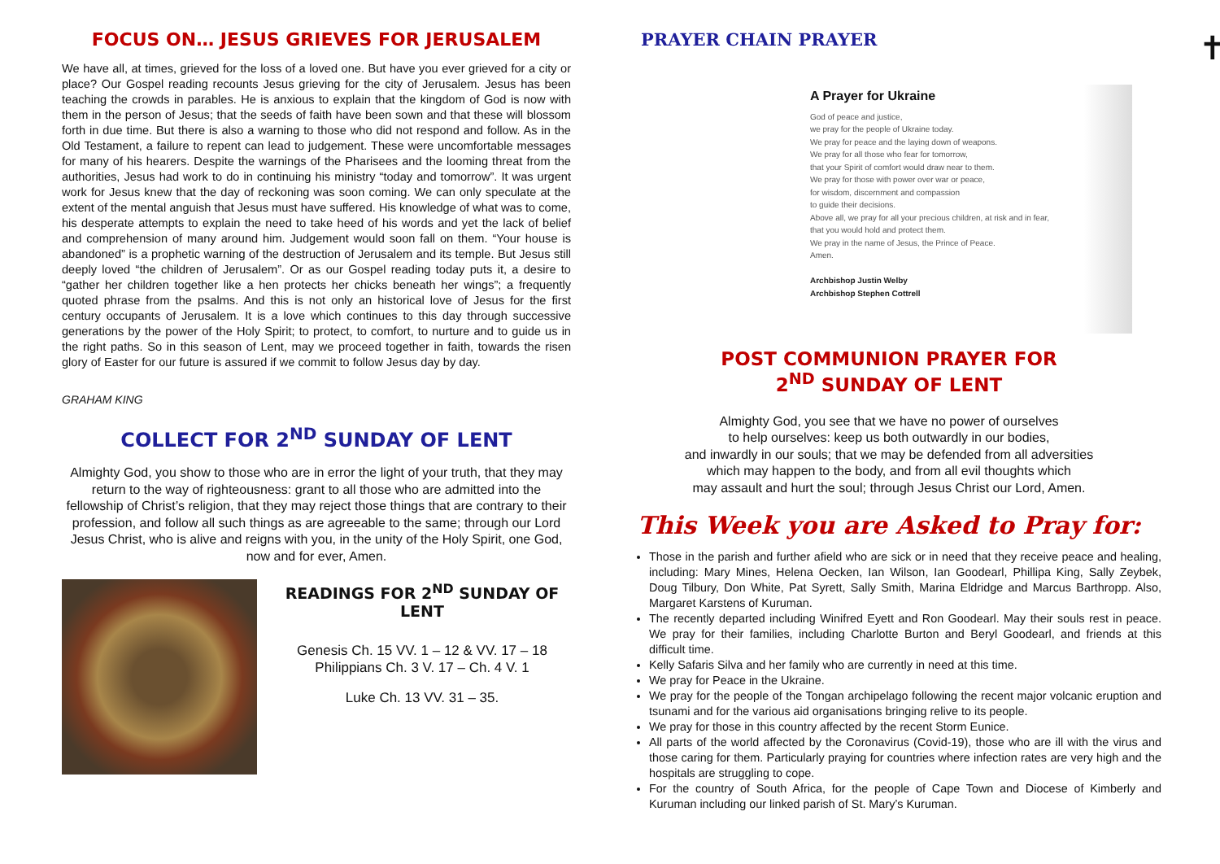FOCUS ON… JESUS GRIEVES FOR JERUSALEM
We have all, at times, grieved for the loss of a loved one. But have you ever grieved for a city or place? Our Gospel reading recounts Jesus grieving for the city of Jerusalem. Jesus has been teaching the crowds in parables. He is anxious to explain that the kingdom of God is now with them in the person of Jesus; that the seeds of faith have been sown and that these will blossom forth in due time. But there is also a warning to those who did not respond and follow. As in the Old Testament, a failure to repent can lead to judgement. These were uncomfortable messages for many of his hearers. Despite the warnings of the Pharisees and the looming threat from the authorities, Jesus had work to do in continuing his ministry “today and tomorrow”. It was urgent work for Jesus knew that the day of reckoning was soon coming. We can only speculate at the extent of the mental anguish that Jesus must have suffered. His knowledge of what was to come, his desperate attempts to explain the need to take heed of his words and yet the lack of belief and comprehension of many around him. Judgement would soon fall on them. “Your house is abandoned” is a prophetic warning of the destruction of Jerusalem and its temple. But Jesus still deeply loved “the children of Jerusalem”. Or as our Gospel reading today puts it, a desire to “gather her children together like a hen protects her chicks beneath her wings”; a frequently quoted phrase from the psalms. And this is not only an historical love of Jesus for the first century occupants of Jerusalem. It is a love which continues to this day through successive generations by the power of the Holy Spirit; to protect, to comfort, to nurture and to guide us in the right paths. So in this season of Lent, may we proceed together in faith, towards the risen glory of Easter for our future is assured if we commit to follow Jesus day by day.
GRAHAM KING
COLLECT FOR 2<sup>ND</sup> SUNDAY OF LENT
Almighty God, you show to those who are in error the light of your truth, that they may return to the way of righteousness: grant to all those who are admitted into the fellowship of Christ’s religion, that they may reject those things that are contrary to their profession, and follow all such things as are agreeable to the same; through our Lord Jesus Christ, who is alive and reigns with you, in the unity of the Holy Spirit, one God,
now and for ever, Amen.
READINGS FOR 2<sup>ND</sup> SUNDAY OF LENT
Genesis Ch. 15 VV. 1 – 12 & VV. 17 – 18
Philippians Ch. 3 V. 17 – Ch. 4 V. 1
Luke Ch. 13 VV. 31 – 35.
PRAYER CHAIN PRAYER
✝
A Prayer for Ukraine
God of peace and justice,
we pray for the people of Ukraine today.
We pray for peace and the laying down of weapons.
We pray for all those who fear for tomorrow,
that your Spirit of comfort would draw near to them.
We pray for those with power over war or peace,
for wisdom, discernment and compassion
to guide their decisions.
Above all, we pray for all your precious children, at risk and in fear,
that you would hold and protect them.
We pray in the name of Jesus, the Prince of Peace.
Amen.
Archbishop Justin Welby
Archbishop Stephen Cottrell
POST COMMUNION PRAYER FOR
2<sup>ND</sup> SUNDAY OF LENT
Almighty God, you see that we have no power of ourselves
to help ourselves: keep us both outwardly in our bodies,
and inwardly in our souls; that we may be defended from all adversities
which may happen to the body, and from all evil thoughts which
may assault and hurt the soul; through Jesus Christ our Lord, Amen.
This Week you are Asked to Pray for:
Those in the parish and further afield who are sick or in need that they receive peace and healing, including: Mary Mines, Helena Oecken, Ian Wilson, Ian Goodearl, Phillipa King, Sally Zeybek, Doug Tilbury, Don White, Pat Syrett, Sally Smith, Marina Eldridge and Marcus Barthropp. Also, Margaret Karstens of Kuruman.
The recently departed including Winifred Eyett and Ron Goodearl. May their souls rest in peace. We pray for their families, including Charlotte Burton and Beryl Goodearl, and friends at this difficult time.
Kelly Safaris Silva and her family who are currently in need at this time.
We pray for Peace in the Ukraine.
We pray for the people of the Tongan archipelago following the recent major volcanic eruption and tsunami and for the various aid organisations bringing relive to its people.
We pray for those in this country affected by the recent Storm Eunice.
All parts of the world affected by the Coronavirus (Covid-19), those who are ill with the virus and those caring for them. Particularly praying for countries where infection rates are very high and the hospitals are struggling to cope.
For the country of South Africa, for the people of Cape Town and Diocese of Kimberly and Kuruman including our linked parish of St. Mary’s Kuruman.